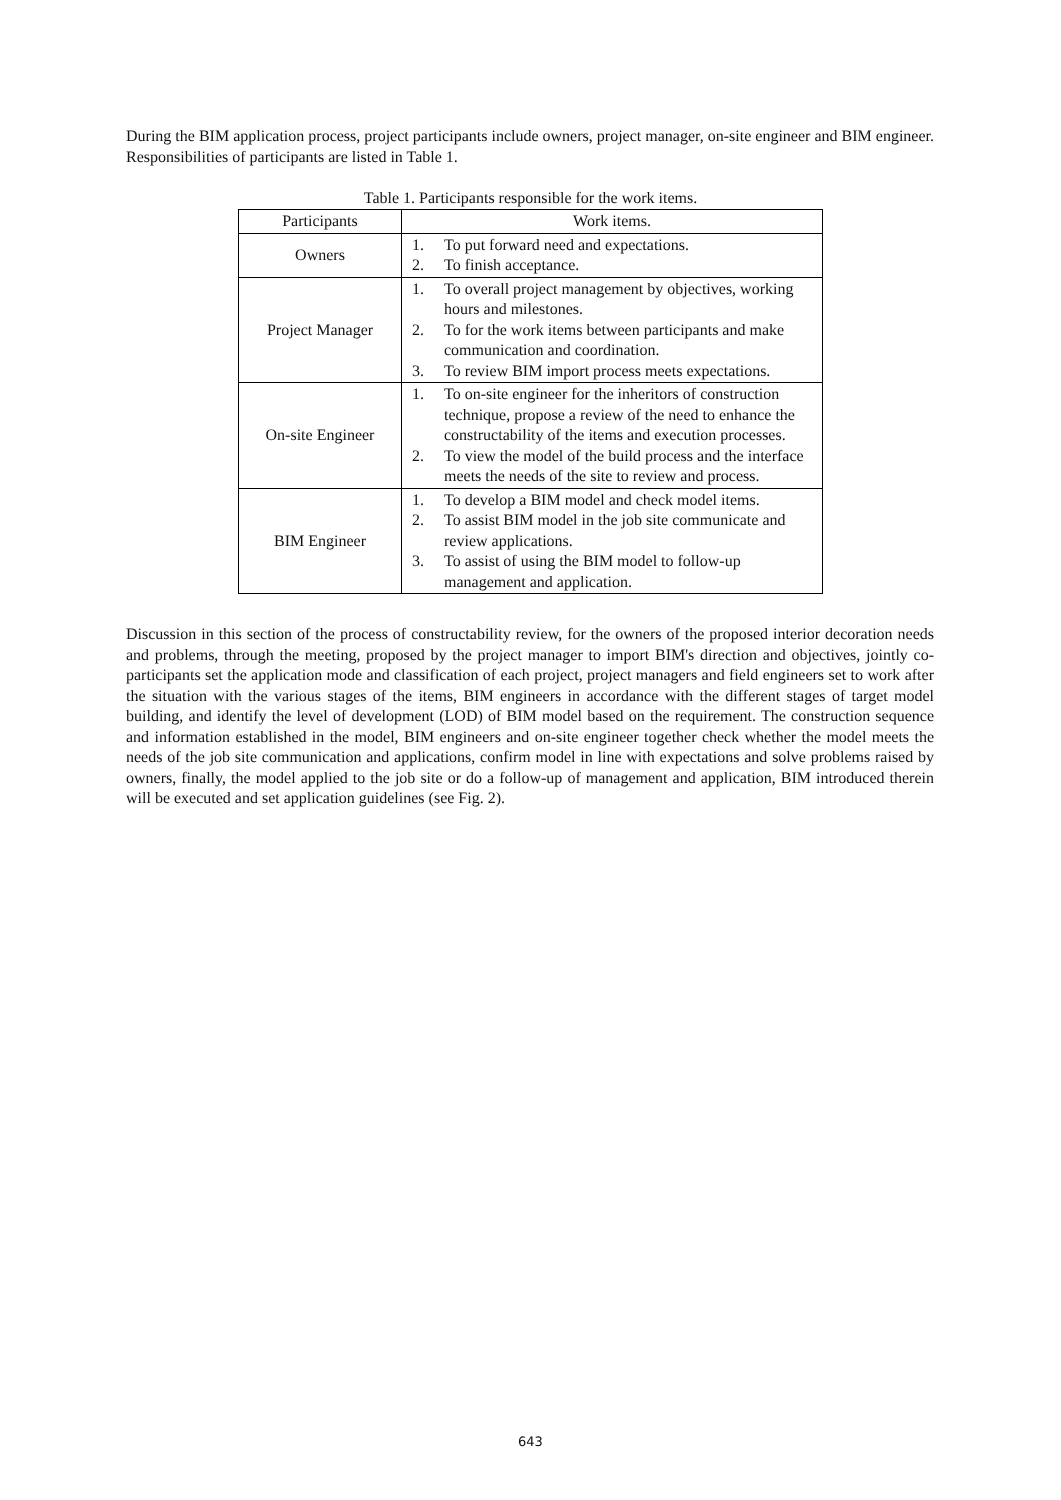During the BIM application process, project participants include owners, project manager, on-site engineer and BIM engineer. Responsibilities of participants are listed in Table 1.
Table 1. Participants responsible for the work items.
| Participants | Work items. |
| Owners | 1. To put forward need and expectations. 2. To finish acceptance. |
| Project Manager | 1. To overall project management by objectives, working hours and milestones. 2. To for the work items between participants and make communication and coordination. 3. To review BIM import process meets expectations. |
| On-site Engineer | 1. To on-site engineer for the inheritors of construction technique, propose a review of the need to enhance the constructability of the items and execution processes. 2. To view the model of the build process and the interface meets the needs of the site to review and process. |
| BIM Engineer | 1. To develop a BIM model and check model items. 2. To assist BIM model in the job site communicate and review applications. 3. To assist of using the BIM model to follow-up management and application. |
Discussion in this section of the process of constructability review, for the owners of the proposed interior decoration needs and problems, through the meeting, proposed by the project manager to import BIM's direction and objectives, jointly co-participants set the application mode and classification of each project, project managers and field engineers set to work after the situation with the various stages of the items, BIM engineers in accordance with the different stages of target model building, and identify the level of development (LOD) of BIM model based on the requirement. The construction sequence and information established in the model, BIM engineers and on-site engineer together check whether the model meets the needs of the job site communication and applications, confirm model in line with expectations and solve problems raised by owners, finally, the model applied to the job site or do a follow-up of management and application, BIM introduced therein will be executed and set application guidelines (see Fig. 2).
643